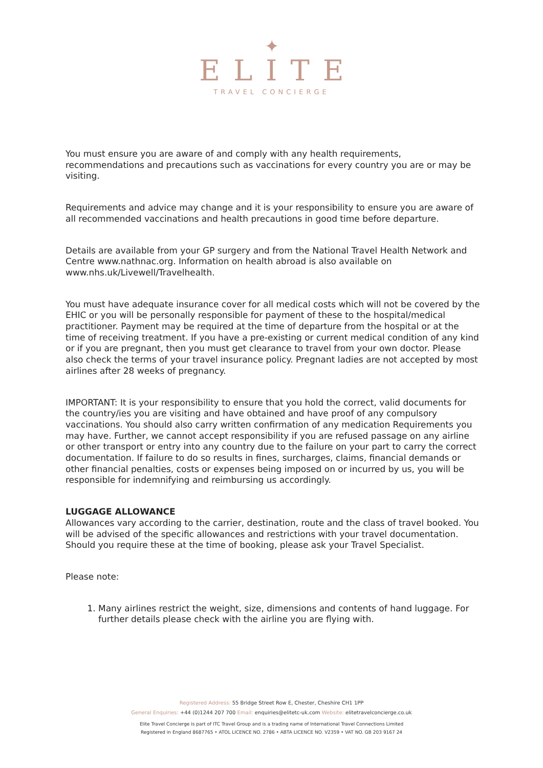✦
ELITE
TRAVEL CONCIERGE
You must ensure you are aware of and comply with any health requirements, recommendations and precautions such as vaccinations for every country you are or may be visiting.
Requirements and advice may change and it is your responsibility to ensure you are aware of all recommended vaccinations and health precautions in good time before departure.
Details are available from your GP surgery and from the National Travel Health Network and Centre www.nathnac.org. Information on health abroad is also available on www.nhs.uk/Livewell/Travelhealth.
You must have adequate insurance cover for all medical costs which will not be covered by the EHIC or you will be personally responsible for payment of these to the hospital/medical practitioner. Payment may be required at the time of departure from the hospital or at the time of receiving treatment. If you have a pre-existing or current medical condition of any kind or if you are pregnant, then you must get clearance to travel from your own doctor. Please also check the terms of your travel insurance policy. Pregnant ladies are not accepted by most airlines after 28 weeks of pregnancy.
IMPORTANT: It is your responsibility to ensure that you hold the correct, valid documents for the country/ies you are visiting and have obtained and have proof of any compulsory vaccinations. You should also carry written confirmation of any medication Requirements you may have. Further, we cannot accept responsibility if you are refused passage on any airline or other transport or entry into any country due to the failure on your part to carry the correct documentation. If failure to do so results in fines, surcharges, claims, financial demands or other financial penalties, costs or expenses being imposed on or incurred by us, you will be responsible for indemnifying and reimbursing us accordingly.
LUGGAGE ALLOWANCE
Allowances vary according to the carrier, destination, route and the class of travel booked. You will be advised of the specific allowances and restrictions with your travel documentation. Should you require these at the time of booking, please ask your Travel Specialist.
Please note:
1. Many airlines restrict the weight, size, dimensions and contents of hand luggage. For further details please check with the airline you are flying with.
Registered Address: 55 Bridge Street Row E, Chester, Cheshire CH1 1PP
General Enquiries: +44 (0)1244 207 700 Email: enquiries@elitetc-uk.com Website: elitetravelconcierge.co.uk
Elite Travel Concierge is part of ITC Travel Group and is a trading name of International Travel Connections Limited
Registered in England 8687765 • ATOL LICENCE NO. 2786 • ABTA LICENCE NO. V2359 • VAT NO. GB 203 9167 24